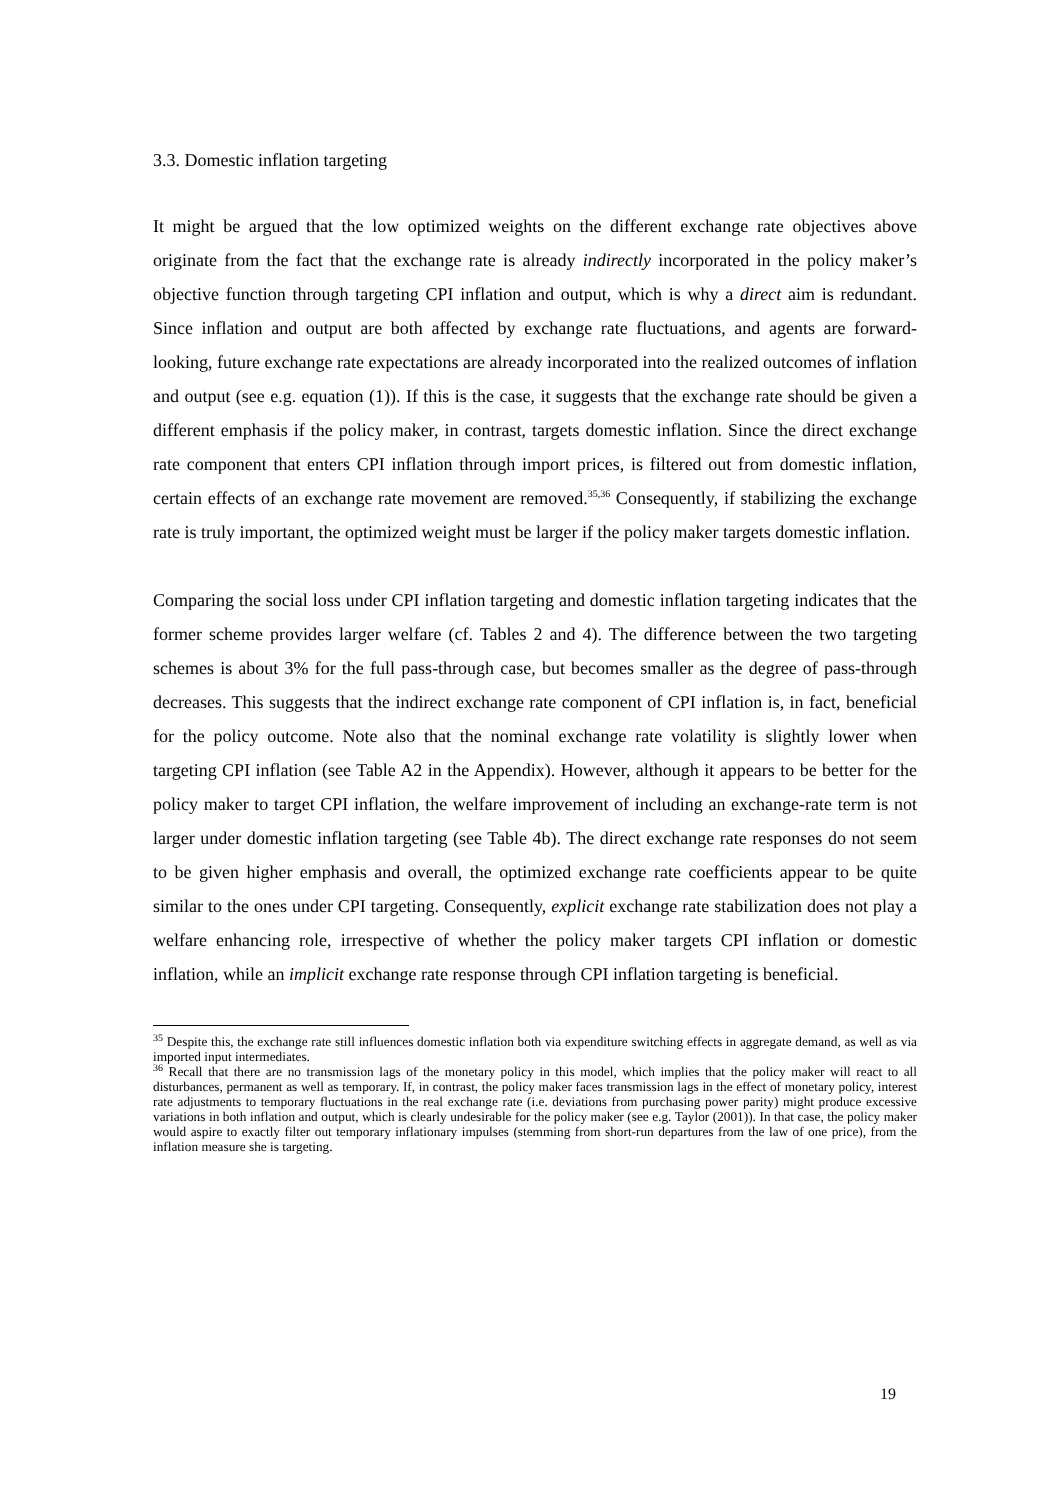3.3. Domestic inflation targeting
It might be argued that the low optimized weights on the different exchange rate objectives above originate from the fact that the exchange rate is already indirectly incorporated in the policy maker’s objective function through targeting CPI inflation and output, which is why a direct aim is redundant. Since inflation and output are both affected by exchange rate fluctuations, and agents are forward-looking, future exchange rate expectations are already incorporated into the realized outcomes of inflation and output (see e.g. equation (1)). If this is the case, it suggests that the exchange rate should be given a different emphasis if the policy maker, in contrast, targets domestic inflation. Since the direct exchange rate component that enters CPI inflation through import prices, is filtered out from domestic inflation, certain effects of an exchange rate movement are removed.<sup>35,36</sup> Consequently, if stabilizing the exchange rate is truly important, the optimized weight must be larger if the policy maker targets domestic inflation.
Comparing the social loss under CPI inflation targeting and domestic inflation targeting indicates that the former scheme provides larger welfare (cf. Tables 2 and 4). The difference between the two targeting schemes is about 3% for the full pass-through case, but becomes smaller as the degree of pass-through decreases. This suggests that the indirect exchange rate component of CPI inflation is, in fact, beneficial for the policy outcome. Note also that the nominal exchange rate volatility is slightly lower when targeting CPI inflation (see Table A2 in the Appendix). However, although it appears to be better for the policy maker to target CPI inflation, the welfare improvement of including an exchange-rate term is not larger under domestic inflation targeting (see Table 4b). The direct exchange rate responses do not seem to be given higher emphasis and overall, the optimized exchange rate coefficients appear to be quite similar to the ones under CPI targeting. Consequently, explicit exchange rate stabilization does not play a welfare enhancing role, irrespective of whether the policy maker targets CPI inflation or domestic inflation, while an implicit exchange rate response through CPI inflation targeting is beneficial.
<sup>35</sup> Despite this, the exchange rate still influences domestic inflation both via expenditure switching effects in aggregate demand, as well as via imported input intermediates.
<sup>36</sup> Recall that there are no transmission lags of the monetary policy in this model, which implies that the policy maker will react to all disturbances, permanent as well as temporary. If, in contrast, the policy maker faces transmission lags in the effect of monetary policy, interest rate adjustments to temporary fluctuations in the real exchange rate (i.e. deviations from purchasing power parity) might produce excessive variations in both inflation and output, which is clearly undesirable for the policy maker (see e.g. Taylor (2001)). In that case, the policy maker would aspire to exactly filter out temporary inflationary impulses (stemming from short-run departures from the law of one price), from the inflation measure she is targeting.
19